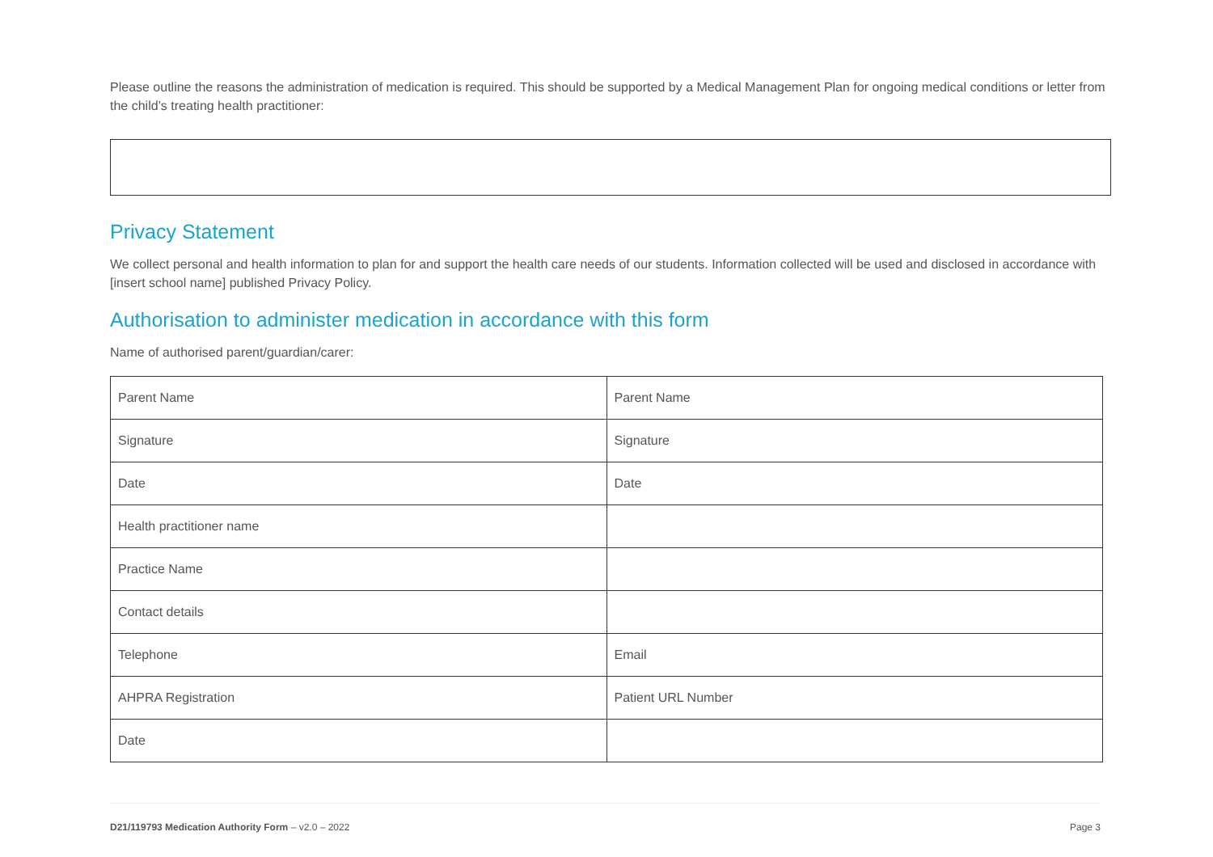Please outline the reasons the administration of medication is required. This should be supported by a Medical Management Plan for ongoing medical conditions or letter from the child’s treating health practitioner:
Privacy Statement
We collect personal and health information to plan for and support the health care needs of our students. Information collected will be used and disclosed in accordance with [insert school name] published Privacy Policy.
Authorisation to administer medication in accordance with this form
Name of authorised parent/guardian/carer:
| Parent Name | Parent Name |
| Signature | Signature |
| Date | Date |
| Health practitioner name | |
| Practice Name | |
| Contact details | |
| Telephone | Email |
| AHPRA Registration | Patient URL Number |
| Date | |
D21/119793 Medication Authority Form – v2.0 – 2022 Page 3